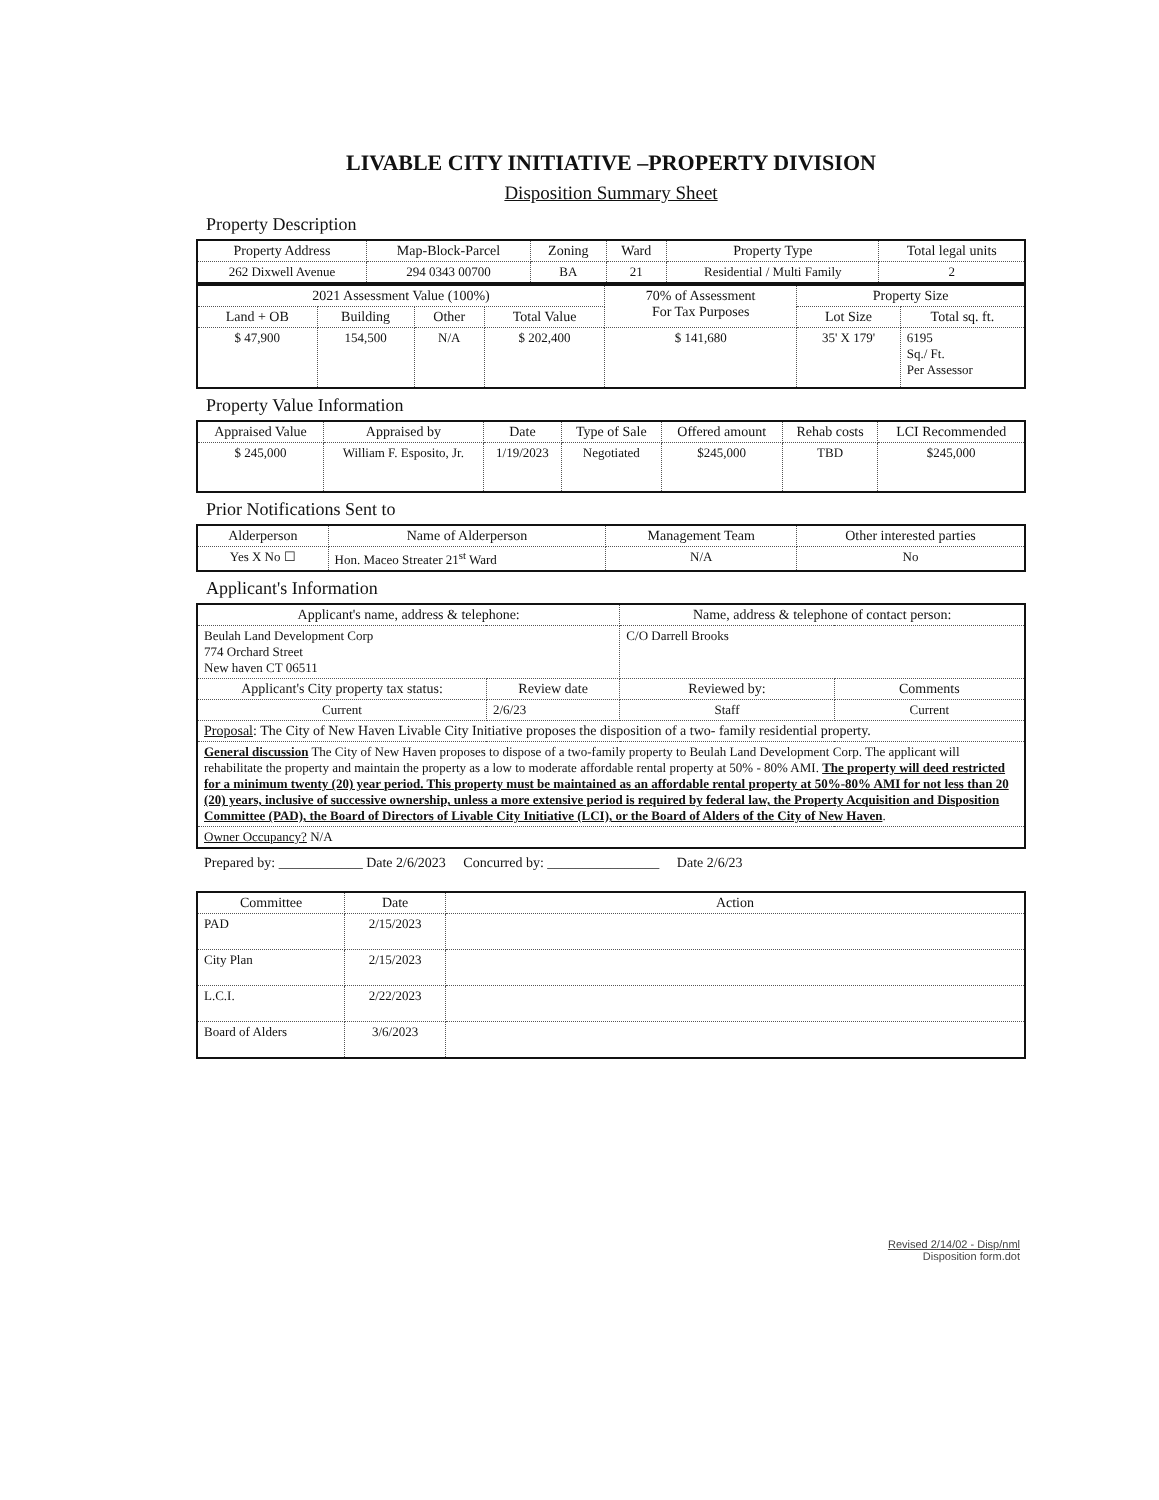LIVABLE CITY INITIATIVE –PROPERTY DIVISION
Disposition Summary Sheet
Property Description
| Property Address | Map-Block-Parcel | Zoning | Ward | Property Type | Total legal units |
| --- | --- | --- | --- | --- | --- |
| 262 Dixwell Avenue | 294 0343 00700 | BA | 21 | Residential / Multi Family | 2 |
| 2021 Assessment Value (100%) | | | | 70% of Assessment For Tax Purposes | Property Size | |
| --- | --- | --- | --- | --- | --- | --- |
| Land + OB | Building | Other | Total Value | | Lot Size | Total sq. ft. |
| $ 47,900 | 154,500 | N/A | $ 202,400 | $ 141,680 | 35' X 179' | 6195 Sq./ Ft. Per Assessor |
Property Value Information
| Appraised Value | Appraised by | Date | Type of Sale | Offered amount | Rehab costs | LCI Recommended |
| --- | --- | --- | --- | --- | --- | --- |
| $ 245,000 | William F. Esposito, Jr. | 1/19/2023 | Negotiated | $245,000 | TBD | $245,000 |
Prior Notifications Sent to
| Alderperson | Name of Alderperson | Management Team | Other interested parties |
| --- | --- | --- | --- |
| Yes X No ☐ | Hon. Maceo Streater 21<sup>st</sup> Ward | N/A | No |
Applicant's Information
| Applicant's name, address & telephone: | | Name, address & telephone of contact person: | |
| --- | --- | --- | --- |
| Beulah Land Development Corp 774 Orchard Street New haven CT 06511 | | C/O Darrell Brooks | |
| Applicant's City property tax status: | Review date | Reviewed by: | Comments |
| Current | 2/6/23 | Staff | Current |
| Proposal : The City of New Haven Livable City Initiative proposes the disposition of a two- family residential property. | | | |
| General discussion The City of New Haven proposes to dispose of a two-family property to Beulah Land Development Corp. The applicant will rehabilitate the property and maintain the property as a low to moderate affordable rental property at 50% - 80% AMI. The property will deed restricted for a minimum twenty (20) year period. This property must be maintained as an affordable rental property at 50%-80% AMI for not less than 20 (20) years, inclusive of successive ownership, unless a more extensive period is required by federal law, the Property Acquisition and Disposition Committee (PAD), the Board of Directors of Livable City Initiative (LCI), or the Board of Alders of the City of New Haven . | | | |
| Owner Occupancy? N/A | | | |
Prepared by: ____________ Date 2/6/2023 Concurred by: ________________ Date 2/6/23
| Committee | Date | Action |
| --- | --- | --- |
| PAD | 2/15/2023 | |
| City Plan | 2/15/2023 | |
| L.C.I. | 2/22/2023 | |
| Board of Alders | 3/6/2023 | |
Revised 2/14/02 - Disp/nml
Disposition form.dot